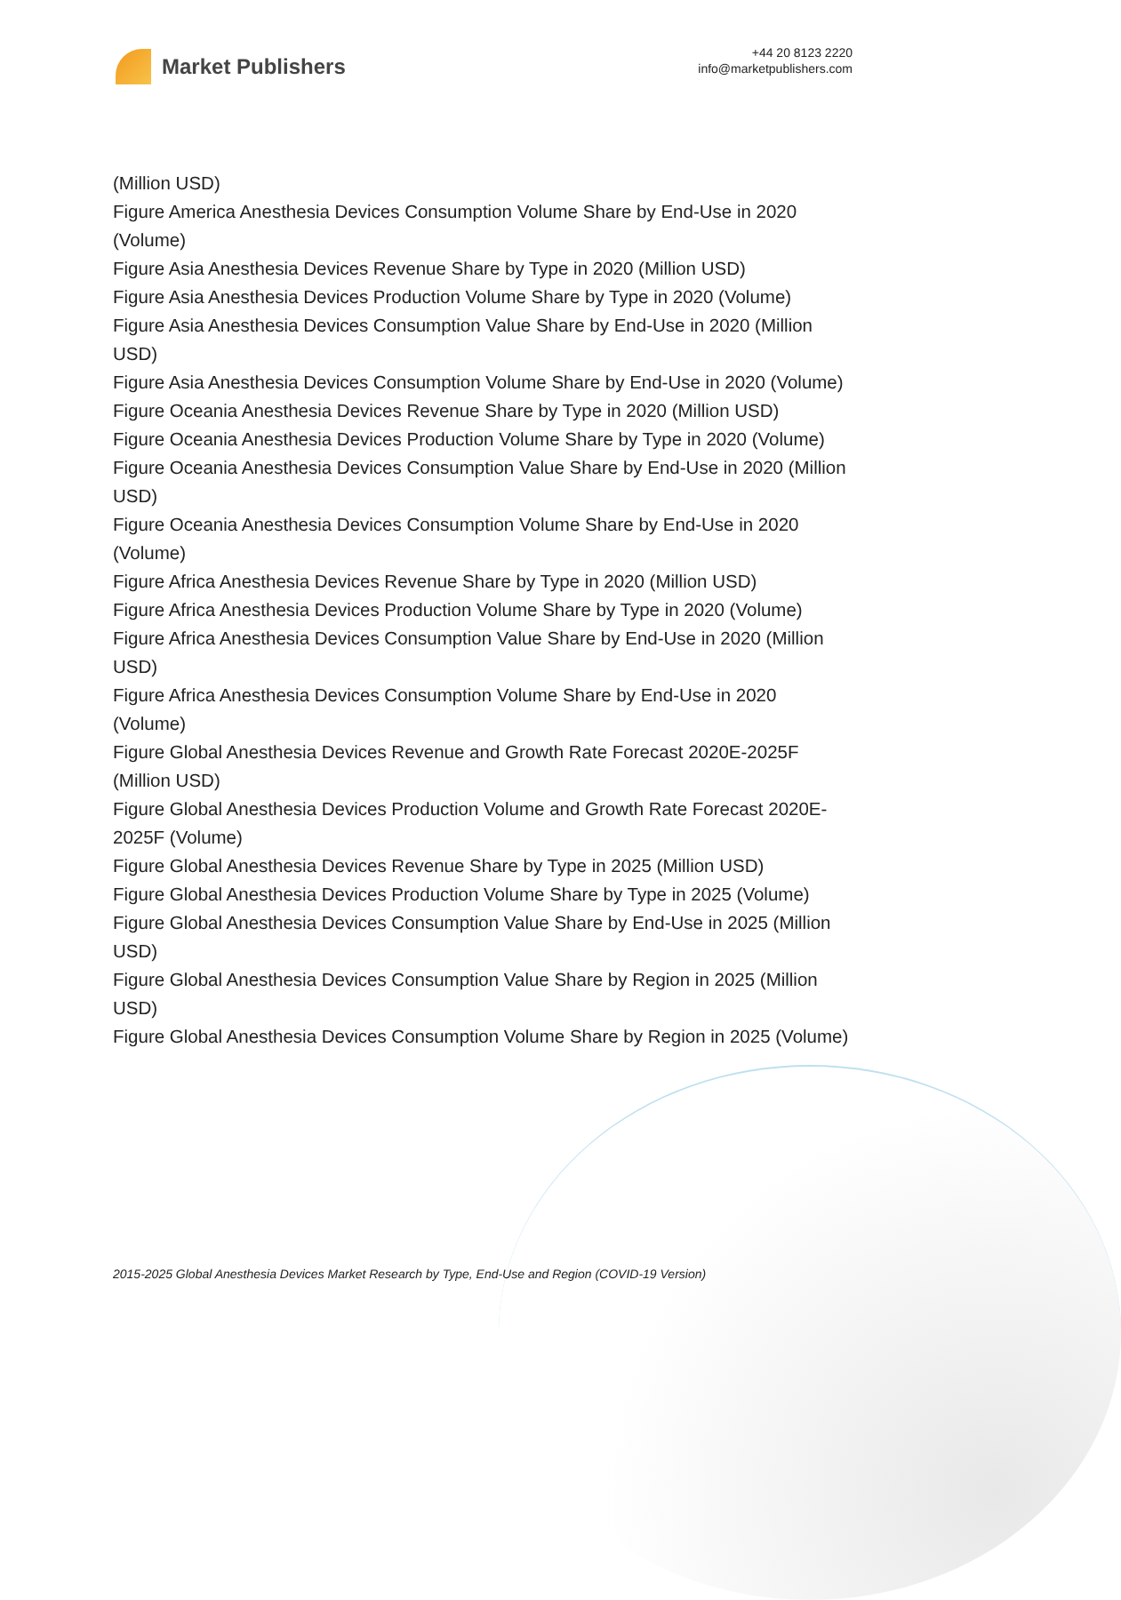Market Publishers
+44 20 8123 2220
info@marketpublishers.com
(Million USD)
Figure America Anesthesia Devices Consumption Volume Share by End-Use in 2020 (Volume)
Figure Asia Anesthesia Devices Revenue Share by Type in 2020 (Million USD)
Figure Asia Anesthesia Devices Production Volume Share by Type in 2020 (Volume)
Figure Asia Anesthesia Devices Consumption Value Share by End-Use in 2020 (Million USD)
Figure Asia Anesthesia Devices Consumption Volume Share by End-Use in 2020 (Volume)
Figure Oceania Anesthesia Devices Revenue Share by Type in 2020 (Million USD)
Figure Oceania Anesthesia Devices Production Volume Share by Type in 2020 (Volume)
Figure Oceania Anesthesia Devices Consumption Value Share by End-Use in 2020 (Million USD)
Figure Oceania Anesthesia Devices Consumption Volume Share by End-Use in 2020 (Volume)
Figure Africa Anesthesia Devices Revenue Share by Type in 2020 (Million USD)
Figure Africa Anesthesia Devices Production Volume Share by Type in 2020 (Volume)
Figure Africa Anesthesia Devices Consumption Value Share by End-Use in 2020 (Million USD)
Figure Africa Anesthesia Devices Consumption Volume Share by End-Use in 2020 (Volume)
Figure Global Anesthesia Devices Revenue and Growth Rate Forecast 2020E-2025F (Million USD)
Figure Global Anesthesia Devices Production Volume and Growth Rate Forecast 2020E-2025F (Volume)
Figure Global Anesthesia Devices Revenue Share by Type in 2025 (Million USD)
Figure Global Anesthesia Devices Production Volume Share by Type in 2025 (Volume)
Figure Global Anesthesia Devices Consumption Value Share by End-Use in 2025 (Million USD)
Figure Global Anesthesia Devices Consumption Value Share by Region in 2025 (Million USD)
Figure Global Anesthesia Devices Consumption Volume Share by Region in 2025 (Volume)
2015-2025 Global Anesthesia Devices Market Research by Type, End-Use and Region (COVID-19 Version)